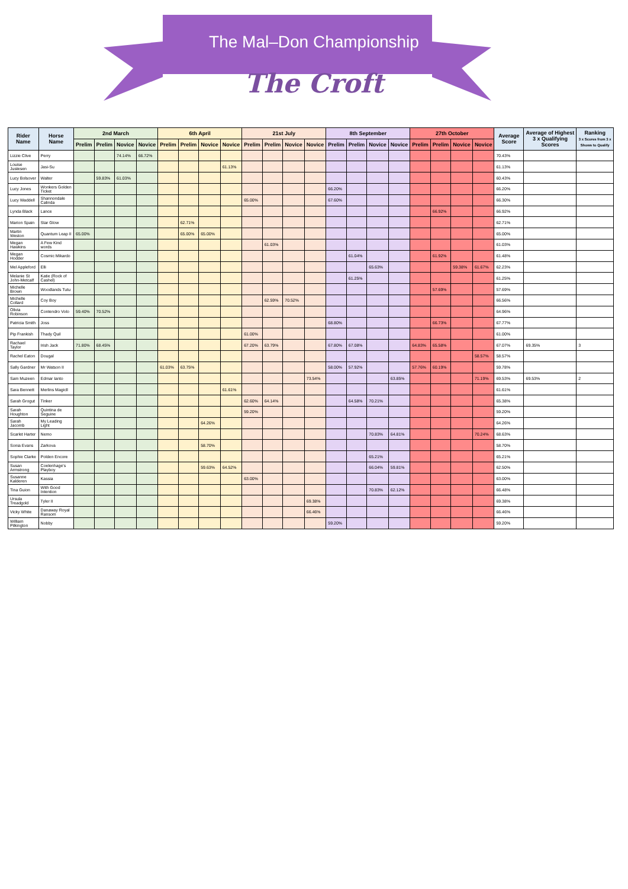The Mal–Don Championship
The Croft
| Rider Name | Horse Name | 2nd March | | | | 6th April | | | | 21st July | | | | 8th September | | | | 27th October | | | | Average Score | Average of Highest 3 x Qualifying Scores | Ranking 3 x Scores from 3 x Shows to Qualify |
| --- | --- | --- | --- | --- | --- | --- | --- | --- | --- | --- | --- | --- | --- | --- | --- | --- | --- | --- | --- | --- | --- | --- | --- | --- |
| | | Prelim | Prelim | Novice | Novice | Prelim | Prelim | Novice | Novice | Prelim | Prelim | Novice | Novice | Prelim | Prelim | Novice | Novice | Prelim | Prelim | Novice | Novice | | | |
| Lizzie Clive | Perry | | | 74.14% | 66.72% | | | | | | | | | | | | | | | | | 70.43% | | |
| Louise Justesen | Jasi-Su | | | | | | | | 61.13% | | | | | | | | | | | | | 61.13% | | |
| Lucy Bolsover | Walter | | 59.83% | 61.03% | | | | | | | | | | | | | | | | | | 60.43% | | |
| Lucy Jones | Wonkers Golden Ticket | | | | | | | | | | | | | 66.20% | | | | | | | | 66.20% | | |
| Lucy Waddell | Shannondale Calinda | | | | | | | | | 65.00% | | | | 67.60% | | | | | | | | 66.30% | | |
| Lynda Black | Lance | | | | | | | | | | | | | | | | | | 66.92% | | | 66.92% | | |
| Marion Spain | Star Glow | | | | | | 62.71% | | | | | | | | | | | | | | | 62.71% | | |
| Martin Weston | Quantum Leap II | 65.00% | | | | | 65.00% | 65.00% | | | | | | | | | | | | | | 65.00% | | |
| Megan Hawkins | A Few Kind words | | | | | | | | | | 61.03% | | | | | | | | | | | 61.03% | | |
| Megan Hodder | Cosmic Mikardo | | | | | | | | | | | | | | 61.04% | | | | 61.92% | | | 61.48% | | |
| Mel Appleford | Elli | | | | | | | | | | | | | | | 65.63% | | | | 59.38% | 61.67% | 62.23% | | |
| Melanie St John-Metcalf | Katie (Rock of Cashel) | | | | | | | | | | | | | | 61.25% | | | | | | | 61.25% | | |
| Michelle Brown | Woodlands Tutu | | | | | | | | | | | | | | | | | | 57.69% | | | 57.69% | | |
| Michelle Collard | Coy Boy | | | | | | | | | | 62.59% | 70.52% | | | | | | | | | | 66.56% | | |
| Olivia Robinson | Contendro Volo | 59.40% | 70.52% | | | | | | | | | | | | | | | | | | | 64.96% | | |
| Patricia Smith | Joss | | | | | | | | | | | | | 68.80% | | | | | 66.73% | | | 67.77% | | |
| Pip Frankish | Thady Quil | | | | | | | | | 61.00% | | | | | | | | | | | | 61.00% | | |
| Rachael Taylor | Irish Jack | 71.80% | 68.45% | | | | | | | 67.20% | 63.79% | | | 67.80% | 67.08% | | | 64.83% | 65.58% | | | 67.07% | 69.35% | 3 |
| Rachel Eaton | Dougal | | | | | | | | | | | | | | | | | | | | 58.57% | 58.57% | | |
| Sally Gardner | Mr Watson II | | | | | 61.03% | 63.75% | | | | | | | 58.00% | 57.92% | | | 57.76% | 60.19% | | | 59.78% | | |
| Sam Muzeen | Edmar Ianto | | | | | | | | | | | | 73.54% | | | | 63.85% | | | | 71.19% | 69.53% | 69.53% | 2 |
| Sara Bennett | Merlins Magicll | | | | | | | | 61.61% | | | | | | | | | | | | | 61.61% | | |
| Sarah Grogut | Tinker | | | | | | | | | 62.60% | 64.14% | | | | 64.58% | 70.21% | | | | | | 65.38% | | |
| Sarah Houghton | Quintina de Seguine | | | | | | | | | 59.20% | | | | | | | | | | | | 59.20% | | |
| Sarah Jacomb | My Leading Light | | | | | | | 64.26% | | | | | | | | | | | | | | 64.26% | | |
| Scarlet Harter | Nemo | | | | | | | | | | | | | | | 70.83% | 64.81% | | | | 70.24% | 68.63% | | |
| Sonia Evans | Zarkova | | | | | | | 58.70% | | | | | | | | | | | | | | 58.70% | | |
| Sophie Clarke | Polden Encore | | | | | | | | | | | | | | | 65.21% | | | | | | 65.21% | | |
| Susan Armstrong | Coelenhage's Playboy | | | | | | | 59.63% | 64.52% | | | | | | | 66.04% | 59.81% | | | | | 62.50% | | |
| Susanne Kalderen | Kassia | | | | | | | | | 63.00% | | | | | | | | | | | | 63.00% | | |
| Tina Guion | With Good Intention | | | | | | | | | | | | | | | 70.83% | 62.12% | | | | | 66.48% | | |
| Ursula Treadgold | Tyler II | | | | | | | | | | | | 69.38% | | | | | | | | | 69.38% | | |
| Vicky White | Danaway Royal Ransom | | | | | | | | | | | | 66.46% | | | | | | | | | 66.46% | | |
| William Pilkington | Nobby | | | | | | | | | | | | | 59.20% | | | | | | | | 59.20% | | |